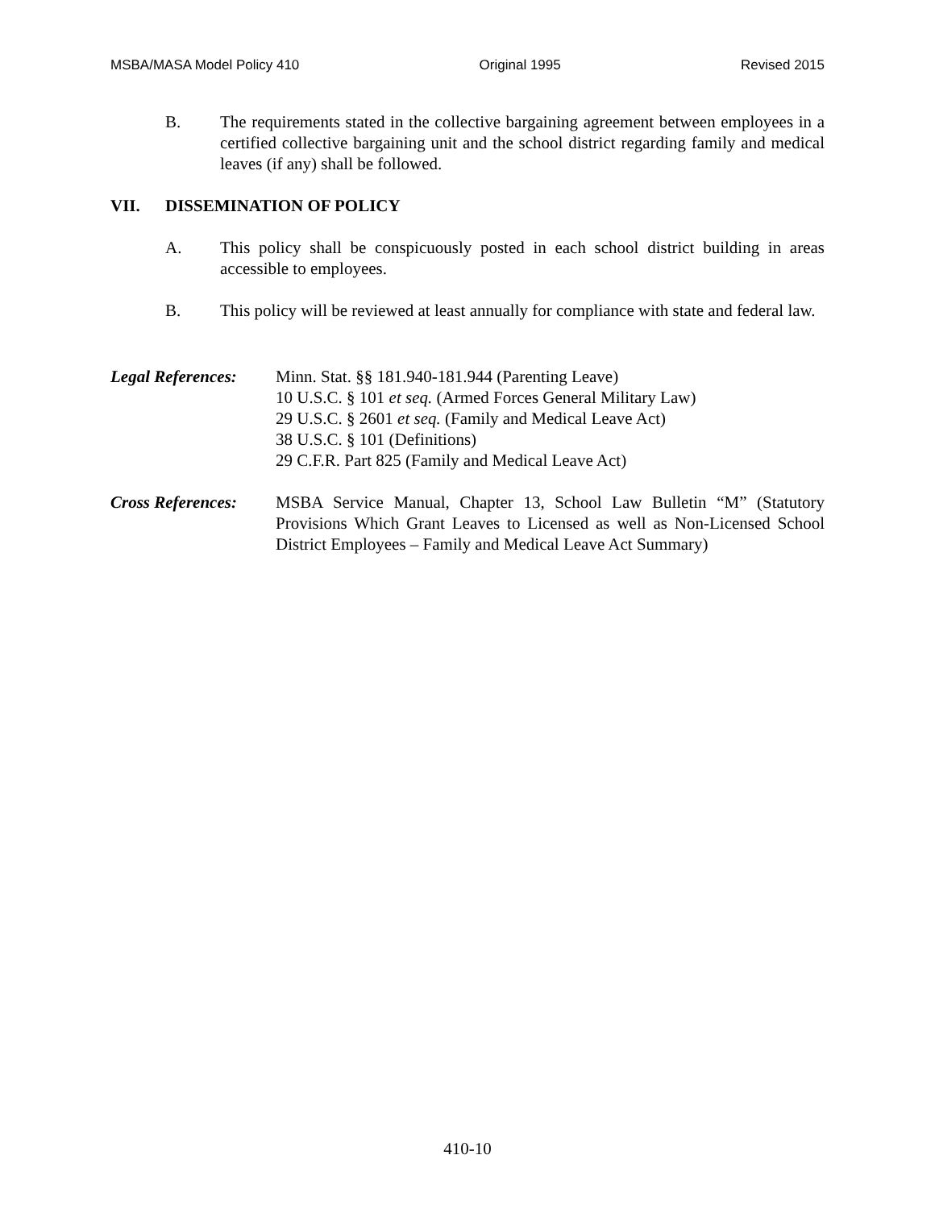MSBA/MASA Model Policy 410 Original 1995 Revised 2015
B. The requirements stated in the collective bargaining agreement between employees in a certified collective bargaining unit and the school district regarding family and medical leaves (if any) shall be followed.
VII. DISSEMINATION OF POLICY
A. This policy shall be conspicuously posted in each school district building in areas accessible to employees.
B. This policy will be reviewed at least annually for compliance with state and federal law.
Legal References:
Minn. Stat. §§ 181.940-181.944 (Parenting Leave)
10 U.S.C. § 101 et seq. (Armed Forces General Military Law)
29 U.S.C. § 2601 et seq. (Family and Medical Leave Act)
38 U.S.C. § 101 (Definitions)
29 C.F.R. Part 825 (Family and Medical Leave Act)
Cross References:
MSBA Service Manual, Chapter 13, School Law Bulletin “M” (Statutory Provisions Which Grant Leaves to Licensed as well as Non-Licensed School District Employees – Family and Medical Leave Act Summary)
410-10